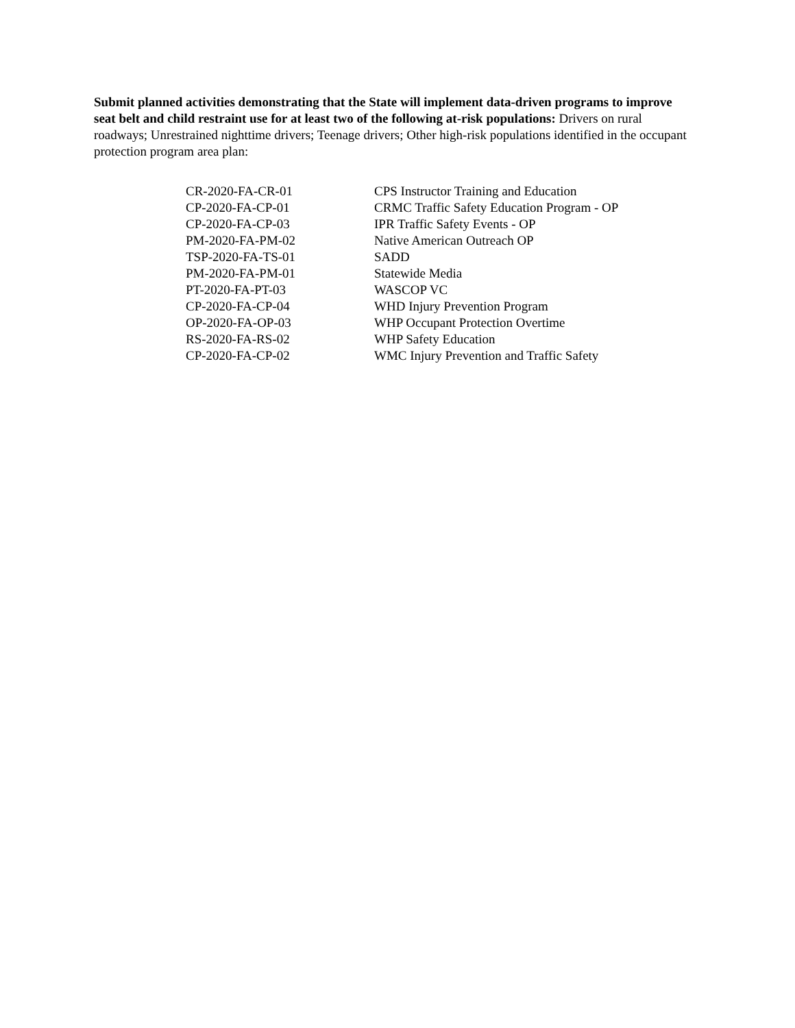Submit planned activities demonstrating that the State will implement data-driven programs to improve seat belt and child restraint use for at least two of the following at-risk populations: Drivers on rural roadways; Unrestrained nighttime drivers; Teenage drivers; Other high-risk populations identified in the occupant protection program area plan:
| CR-2020-FA-CR-01 | CPS Instructor Training and Education |
| CP-2020-FA-CP-01 | CRMC Traffic Safety Education Program - OP |
| CP-2020-FA-CP-03 | IPR Traffic Safety Events - OP |
| PM-2020-FA-PM-02 | Native American Outreach OP |
| TSP-2020-FA-TS-01 | SADD |
| PM-2020-FA-PM-01 | Statewide Media |
| PT-2020-FA-PT-03 | WASCOP VC |
| CP-2020-FA-CP-04 | WHD Injury Prevention Program |
| OP-2020-FA-OP-03 | WHP Occupant Protection Overtime |
| RS-2020-FA-RS-02 | WHP Safety Education |
| CP-2020-FA-CP-02 | WMC Injury Prevention and Traffic Safety |